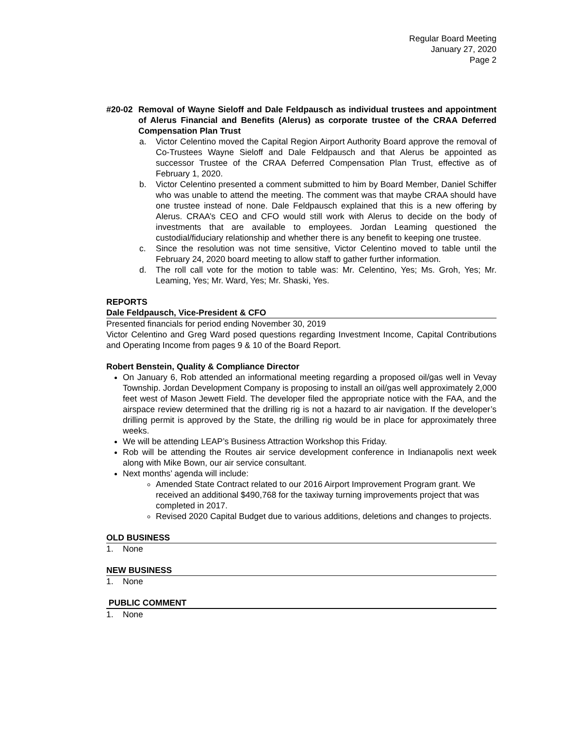Regular Board Meeting
January 27, 2020
Page 2
#20-02 Removal of Wayne Sieloff and Dale Feldpausch as individual trustees and appointment of Alerus Financial and Benefits (Alerus) as corporate trustee of the CRAA Deferred Compensation Plan Trust
a. Victor Celentino moved the Capital Region Airport Authority Board approve the removal of Co-Trustees Wayne Sieloff and Dale Feldpausch and that Alerus be appointed as successor Trustee of the CRAA Deferred Compensation Plan Trust, effective as of February 1, 2020.
b. Victor Celentino presented a comment submitted to him by Board Member, Daniel Schiffer who was unable to attend the meeting. The comment was that maybe CRAA should have one trustee instead of none. Dale Feldpausch explained that this is a new offering by Alerus. CRAA’s CEO and CFO would still work with Alerus to decide on the body of investments that are available to employees. Jordan Leaming questioned the custodial/fiduciary relationship and whether there is any benefit to keeping one trustee.
c. Since the resolution was not time sensitive, Victor Celentino moved to table until the February 24, 2020 board meeting to allow staff to gather further information.
d. The roll call vote for the motion to table was: Mr. Celentino, Yes; Ms. Groh, Yes; Mr. Leaming, Yes; Mr. Ward, Yes; Mr. Shaski, Yes.
REPORTS
Dale Feldpausch, Vice-President & CFO
Presented financials for period ending November 30, 2019
Victor Celentino and Greg Ward posed questions regarding Investment Income, Capital Contributions and Operating Income from pages 9 & 10 of the Board Report.
Robert Benstein, Quality & Compliance Director
On January 6, Rob attended an informational meeting regarding a proposed oil/gas well in Vevay Township. Jordan Development Company is proposing to install an oil/gas well approximately 2,000 feet west of Mason Jewett Field. The developer filed the appropriate notice with the FAA, and the airspace review determined that the drilling rig is not a hazard to air navigation. If the developer’s drilling permit is approved by the State, the drilling rig would be in place for approximately three weeks.
We will be attending LEAP’s Business Attraction Workshop this Friday.
Rob will be attending the Routes air service development conference in Indianapolis next week along with Mike Bown, our air service consultant.
Next months’ agenda will include:
Amended State Contract related to our 2016 Airport Improvement Program grant. We received an additional $490,768 for the taxiway turning improvements project that was completed in 2017.
Revised 2020 Capital Budget due to various additions, deletions and changes to projects.
OLD BUSINESS
1. None
NEW BUSINESS
1. None
PUBLIC COMMENT
1. None